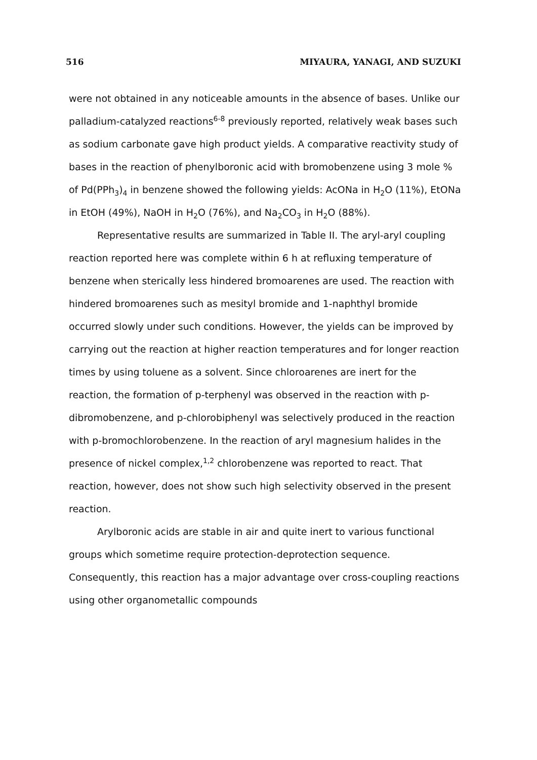516 MIYAURA, YANAGI, AND SUZUKI
were not obtained in any noticeable amounts in the absence of bases. Unlike our palladium-catalyzed reactions<sup>6-8</sup> previously reported, relatively weak bases such as sodium carbonate gave high product yields. A comparative reactivity study of bases in the reaction of phenylboronic acid with bromobenzene using 3 mole % of Pd(PPh<sub>3</sub>)<sub>4</sub> in benzene showed the following yields: AcONa in H<sub>2</sub>O (11%), EtONa in EtOH (49%), NaOH in H<sub>2</sub>O (76%), and Na<sub>2</sub>CO<sub>3</sub> in H<sub>2</sub>O (88%).
Representative results are summarized in Table II. The aryl-aryl coupling reaction reported here was complete within 6 h at refluxing temperature of benzene when sterically less hindered bromoarenes are used. The reaction with hindered bromoarenes such as mesityl bromide and 1-naphthyl bromide occurred slowly under such conditions. However, the yields can be improved by carrying out the reaction at higher reaction temperatures and for longer reaction times by using toluene as a solvent. Since chloroarenes are inert for the reaction, the formation of p-terphenyl was observed in the reaction with p-dibromobenzene, and p-chlorobiphenyl was selectively produced in the reaction with p-bromochlorobenzene. In the reaction of aryl magnesium halides in the presence of nickel complex,<sup>1,2</sup> chlorobenzene was reported to react. That reaction, however, does not show such high selectivity observed in the present reaction.
Arylboronic acids are stable in air and quite inert to various functional groups which sometime require protection-deprotection sequence. Consequently, this reaction has a major advantage over cross-coupling reactions using other organometallic compounds